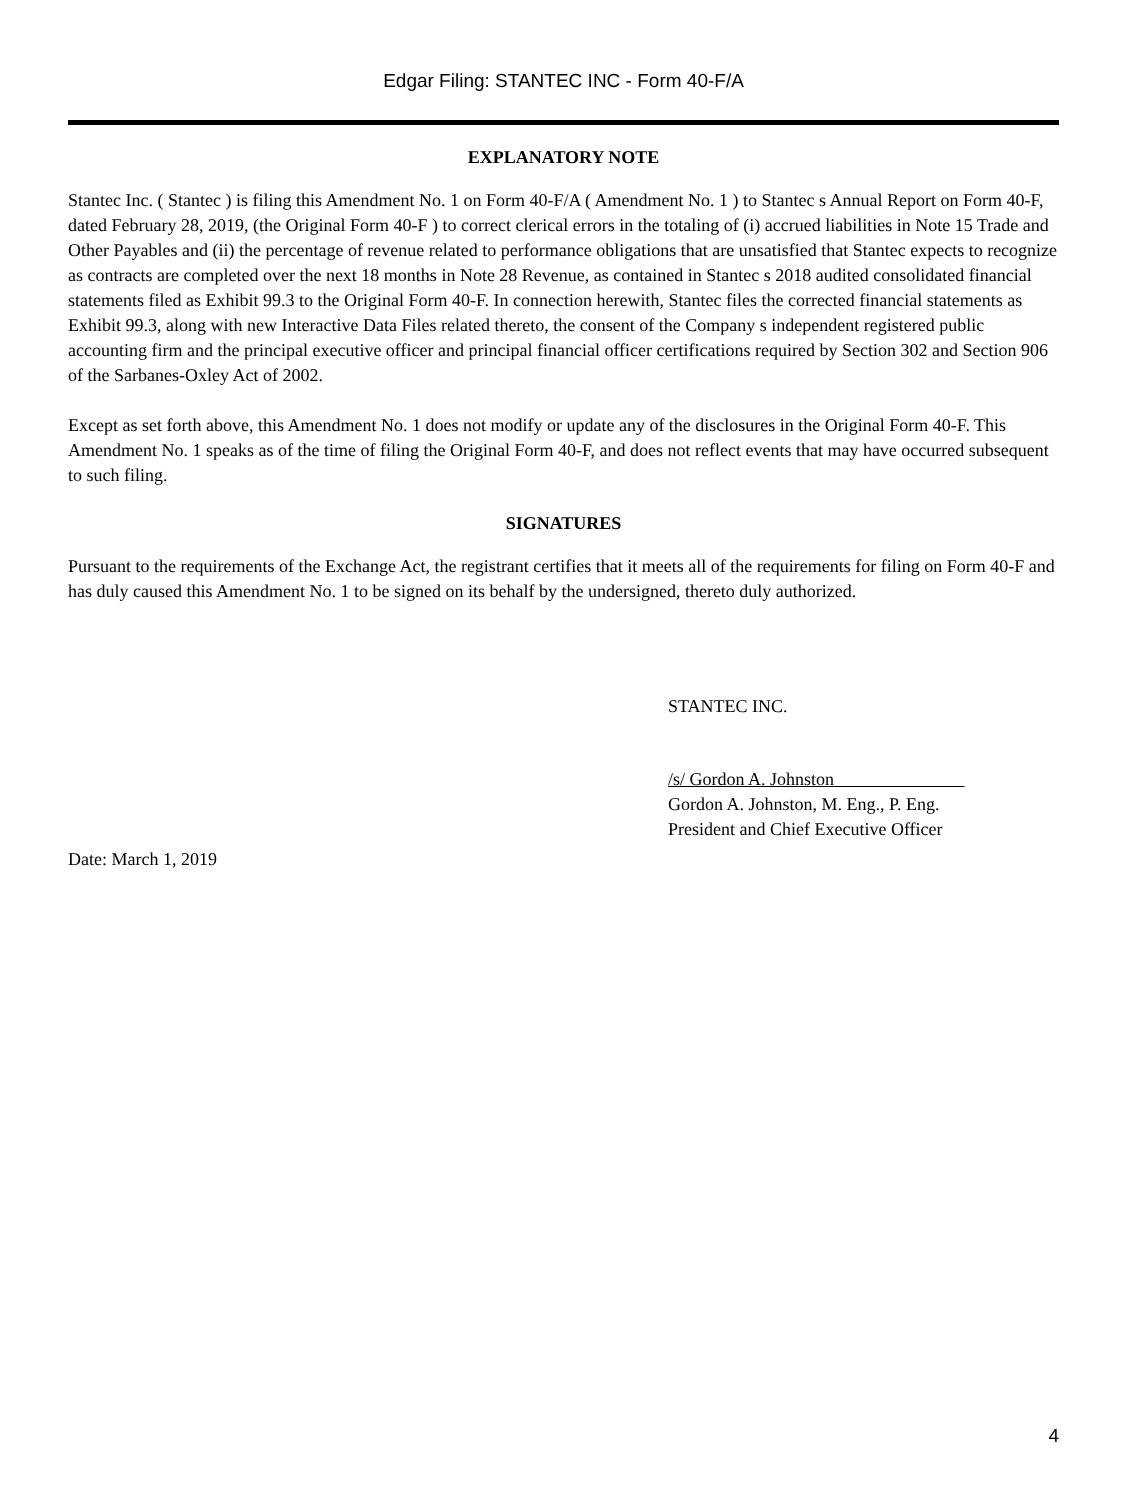Edgar Filing: STANTEC INC - Form 40-F/A
EXPLANATORY NOTE
Stantec Inc. ( Stantec ) is filing this Amendment No. 1 on Form 40-F/A ( Amendment No. 1 ) to Stantec s Annual Report on Form 40-F, dated February 28, 2019, (the Original Form 40-F ) to correct clerical errors in the totaling of (i) accrued liabilities in Note 15 Trade and Other Payables and (ii) the percentage of revenue related to performance obligations that are unsatisfied that Stantec expects to recognize as contracts are completed over the next 18 months in Note 28 Revenue, as contained in Stantec s 2018 audited consolidated financial statements filed as Exhibit 99.3 to the Original Form 40-F. In connection herewith, Stantec files the corrected financial statements as Exhibit 99.3, along with new Interactive Data Files related thereto, the consent of the Company s independent registered public accounting firm and the principal executive officer and principal financial officer certifications required by Section 302 and Section 906 of the Sarbanes-Oxley Act of 2002.
Except as set forth above, this Amendment No. 1 does not modify or update any of the disclosures in the Original Form 40-F. This Amendment No. 1 speaks as of the time of filing the Original Form 40-F, and does not reflect events that may have occurred subsequent to such filing.
SIGNATURES
Pursuant to the requirements of the Exchange Act, the registrant certifies that it meets all of the requirements for filing on Form 40-F and has duly caused this Amendment No. 1 to be signed on its behalf by the undersigned, thereto duly authorized.
STANTEC INC.
/s/ Gordon A. Johnston
Gordon A. Johnston, M. Eng., P. Eng.
President and Chief Executive Officer
Date: March 1, 2019
4